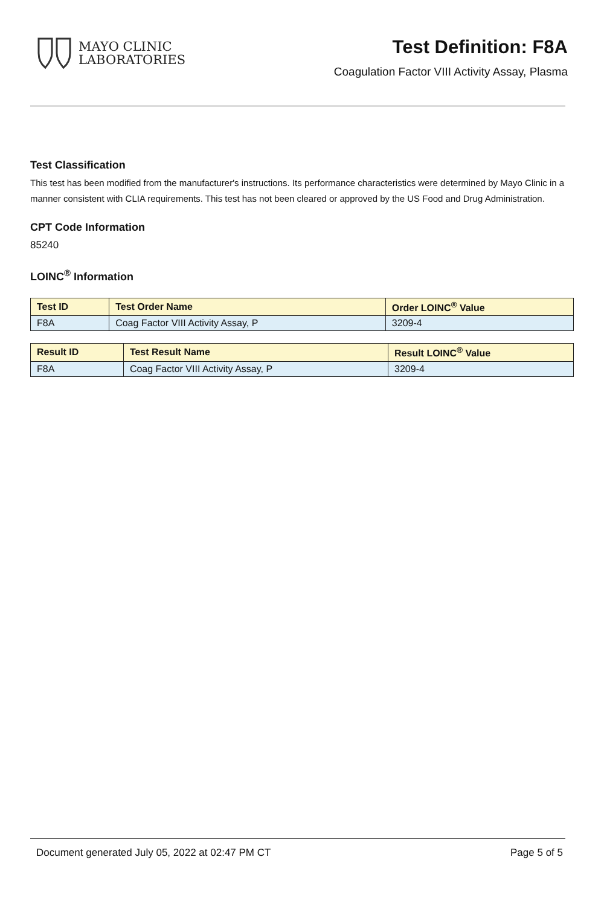MAYO CLINIC
LABORATORIES
Test Definition: F8A
Coagulation Factor VIII Activity Assay, Plasma
Test Classification
This test has been modified from the manufacturer's instructions. Its performance characteristics were determined by Mayo Clinic in a manner consistent with CLIA requirements. This test has not been cleared or approved by the US Food and Drug Administration.
CPT Code Information
85240
LOINC<sup>®</sup> Information
| Test ID | Test Order Name | Order LOINC<sup>®</sup> Value |
| --- | --- | --- |
| F8A | Coag Factor VIII Activity Assay, P | 3209-4 |
| Result ID | Test Result Name | Result LOINC<sup>®</sup> Value |
| --- | --- | --- |
| F8A | Coag Factor VIII Activity Assay, P | 3209-4 |
Document generated July 05, 2022 at 02:47 PM CT Page 5 of 5